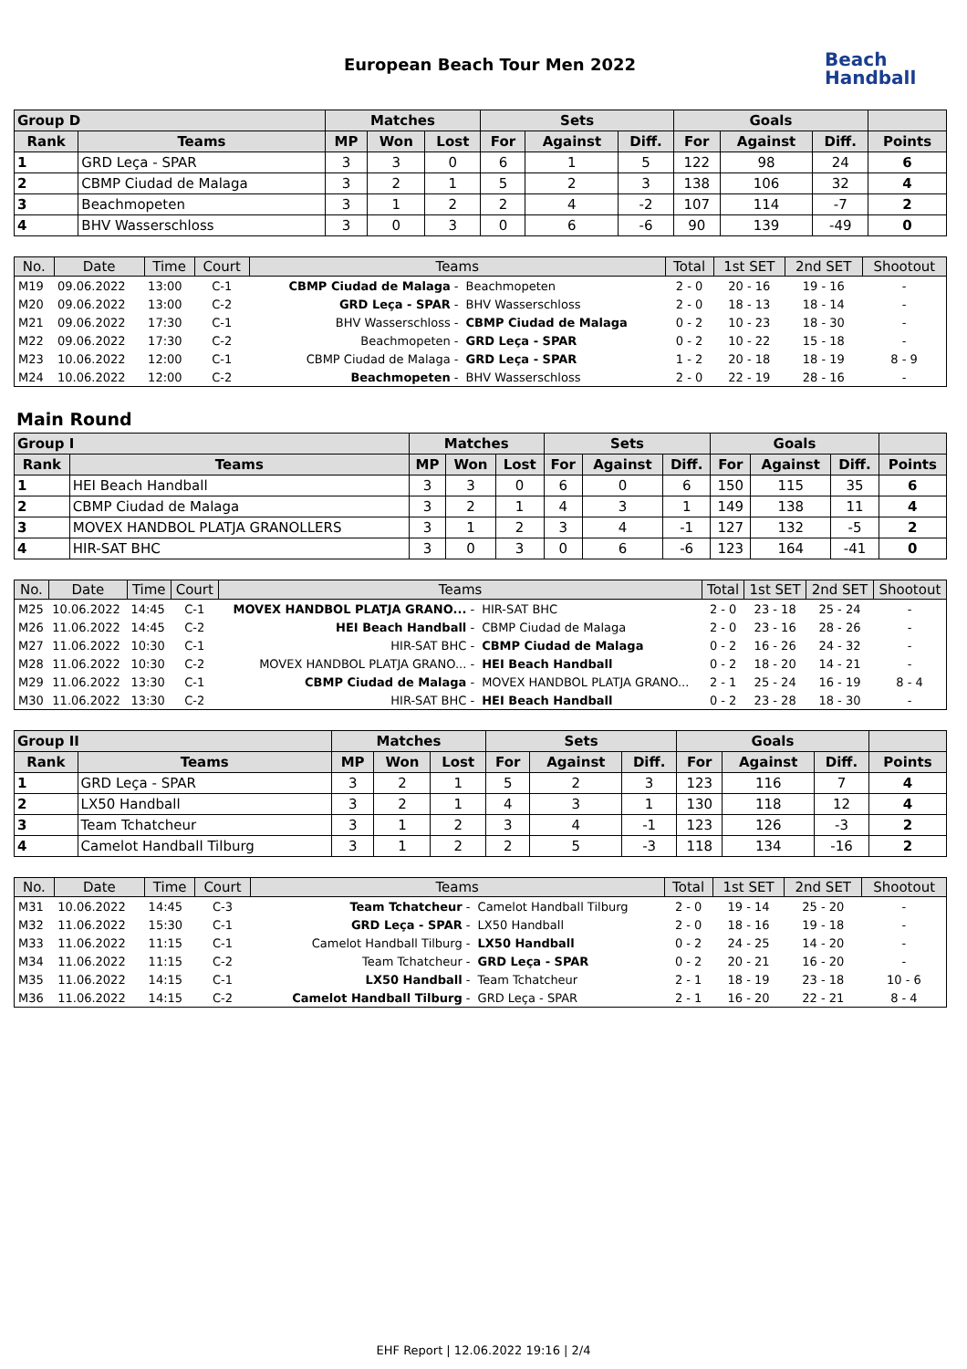European Beach Tour Men 2022
Beach
Handball
| Group D | | Matches | | | Sets | | | Goals | | | |
| --- | --- | --- | --- | --- | --- | --- | --- | --- | --- | --- | --- |
| Rank | Teams | MP | Won | Lost | For | Against | Diff. | For | Against | Diff. | Points |
| 1 | GRD Leça - SPAR | 3 | 3 | 0 | 6 | 1 | 5 | 122 | 98 | 24 | 6 |
| 2 | CBMP Ciudad de Malaga | 3 | 2 | 1 | 5 | 2 | 3 | 138 | 106 | 32 | 4 |
| 3 | Beachmopeten | 3 | 1 | 2 | 2 | 4 | -2 | 107 | 114 | -7 | 2 |
| 4 | BHV Wasserschloss | 3 | 0 | 3 | 0 | 6 | -6 | 90 | 139 | -49 | 0 |
| No. | Date | Time | Court | Teams | | Total | 1st SET | 2nd SET | Shootout |
| --- | --- | --- | --- | --- | --- | --- | --- | --- | --- |
| M19 | 09.06.2022 | 13:00 | C-1 | CBMP Ciudad de Malaga - | Beachmopeten | 2 - 0 | 20 - 16 | 19 - 16 | - |
| M20 | 09.06.2022 | 13:00 | C-2 | GRD Leça - SPAR - | BHV Wasserschloss | 2 - 0 | 18 - 13 | 18 - 14 | - |
| M21 | 09.06.2022 | 17:30 | C-1 | BHV Wasserschloss - | CBMP Ciudad de Malaga | 0 - 2 | 10 - 23 | 18 - 30 | - |
| M22 | 09.06.2022 | 17:30 | C-2 | Beachmopeten - | GRD Leça - SPAR | 0 - 2 | 10 - 22 | 15 - 18 | - |
| M23 | 10.06.2022 | 12:00 | C-1 | CBMP Ciudad de Malaga - | GRD Leça - SPAR | 1 - 2 | 20 - 18 | 18 - 19 | 8 - 9 |
| M24 | 10.06.2022 | 12:00 | C-2 | Beachmopeten - | BHV Wasserschloss | 2 - 0 | 22 - 19 | 28 - 16 | - |
Main Round
| Group I | | Matches | | | Sets | | | Goals | | | |
| --- | --- | --- | --- | --- | --- | --- | --- | --- | --- | --- | --- |
| Rank | Teams | MP | Won | Lost | For | Against | Diff. | For | Against | Diff. | Points |
| 1 | HEI Beach Handball | 3 | 3 | 0 | 6 | 0 | 6 | 150 | 115 | 35 | 6 |
| 2 | CBMP Ciudad de Malaga | 3 | 2 | 1 | 4 | 3 | 1 | 149 | 138 | 11 | 4 |
| 3 | MOVEX HANDBOL PLATJA GRANOLLERS | 3 | 1 | 2 | 3 | 4 | -1 | 127 | 132 | -5 | 2 |
| 4 | HIR-SAT BHC | 3 | 0 | 3 | 0 | 6 | -6 | 123 | 164 | -41 | 0 |
| No. | Date | Time | Court | Teams | | Total | 1st SET | 2nd SET | Shootout |
| --- | --- | --- | --- | --- | --- | --- | --- | --- | --- |
| M25 | 10.06.2022 | 14:45 | C-1 | MOVEX HANDBOL PLATJA GRANO... - | HIR-SAT BHC | 2 - 0 | 23 - 18 | 25 - 24 | - |
| M26 | 11.06.2022 | 14:45 | C-2 | HEI Beach Handball - | CBMP Ciudad de Malaga | 2 - 0 | 23 - 16 | 28 - 26 | - |
| M27 | 11.06.2022 | 10:30 | C-1 | HIR-SAT BHC - | CBMP Ciudad de Malaga | 0 - 2 | 16 - 26 | 24 - 32 | - |
| M28 | 11.06.2022 | 10:30 | C-2 | MOVEX HANDBOL PLATJA GRANO... - | HEI Beach Handball | 0 - 2 | 18 - 20 | 14 - 21 | - |
| M29 | 11.06.2022 | 13:30 | C-1 | CBMP Ciudad de Malaga - | MOVEX HANDBOL PLATJA GRANO... | 2 - 1 | 25 - 24 | 16 - 19 | 8 - 4 |
| M30 | 11.06.2022 | 13:30 | C-2 | HIR-SAT BHC - | HEI Beach Handball | 0 - 2 | 23 - 28 | 18 - 30 | - |
| Group II | | Matches | | | Sets | | | Goals | | | |
| --- | --- | --- | --- | --- | --- | --- | --- | --- | --- | --- | --- |
| Rank | Teams | MP | Won | Lost | For | Against | Diff. | For | Against | Diff. | Points |
| 1 | GRD Leça - SPAR | 3 | 2 | 1 | 5 | 2 | 3 | 123 | 116 | 7 | 4 |
| 2 | LX50 Handball | 3 | 2 | 1 | 4 | 3 | 1 | 130 | 118 | 12 | 4 |
| 3 | Team Tchatcheur | 3 | 1 | 2 | 3 | 4 | -1 | 123 | 126 | -3 | 2 |
| 4 | Camelot Handball Tilburg | 3 | 1 | 2 | 2 | 5 | -3 | 118 | 134 | -16 | 2 |
| No. | Date | Time | Court | Teams | | Total | 1st SET | 2nd SET | Shootout |
| --- | --- | --- | --- | --- | --- | --- | --- | --- | --- |
| M31 | 10.06.2022 | 14:45 | C-3 | Team Tchatcheur - | Camelot Handball Tilburg | 2 - 0 | 19 - 14 | 25 - 20 | - |
| M32 | 11.06.2022 | 15:30 | C-1 | GRD Leça - SPAR - | LX50 Handball | 2 - 0 | 18 - 16 | 19 - 18 | - |
| M33 | 11.06.2022 | 11:15 | C-1 | Camelot Handball Tilburg - | LX50 Handball | 0 - 2 | 24 - 25 | 14 - 20 | - |
| M34 | 11.06.2022 | 11:15 | C-2 | Team Tchatcheur - | GRD Leça - SPAR | 0 - 2 | 20 - 21 | 16 - 20 | - |
| M35 | 11.06.2022 | 14:15 | C-1 | LX50 Handball - | Team Tchatcheur | 2 - 1 | 18 - 19 | 23 - 18 | 10 - 6 |
| M36 | 11.06.2022 | 14:15 | C-2 | Camelot Handball Tilburg - | GRD Leça - SPAR | 2 - 1 | 16 - 20 | 22 - 21 | 8 - 4 |
EHF Report | 12.06.2022 19:16 | 2/4